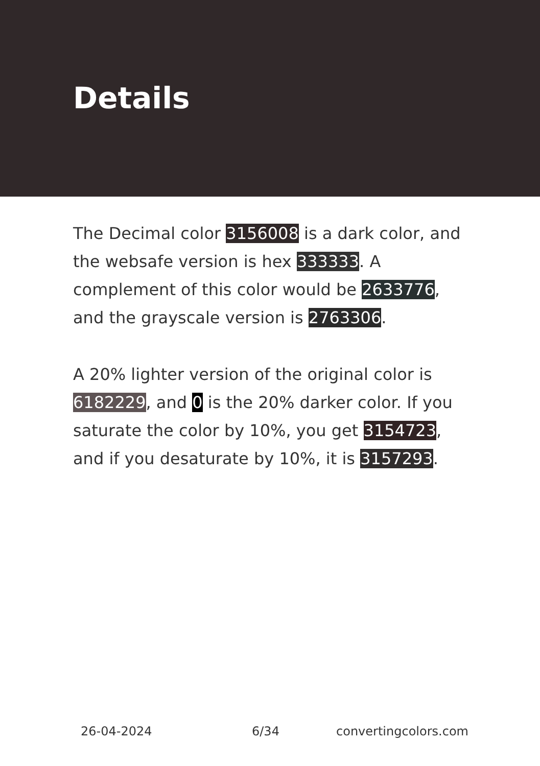Details
The Decimal color 3156008 is a dark color, and the websafe version is hex 333333. A complement of this color would be 2633776, and the grayscale version is 2763306.
A 20% lighter version of the original color is 6182229, and 0 is the 20% darker color. If you saturate the color by 10%, you get 3154723, and if you desaturate by 10%, it is 3157293.
26-04-2024 6/34 convertingcolors.com